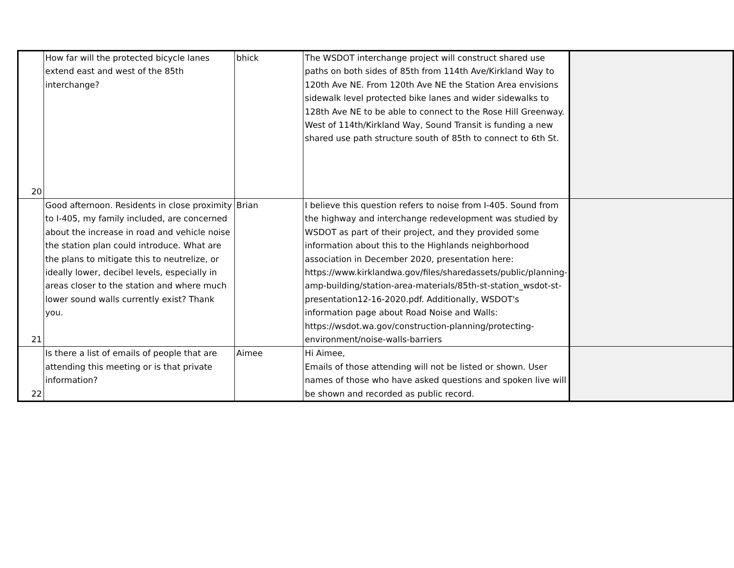| 20 | How far will the protected bicycle lanes extend east and west of the 85th interchange? | bhick | The WSDOT interchange project will construct shared use paths on both sides of 85th from 114th Ave/Kirkland Way to 120th Ave NE. From 120th Ave NE the Station Area envisions sidewalk level protected bike lanes and wider sidewalks to 128th Ave NE to be able to connect to the Rose Hill Greenway. West of 114th/Kirkland Way, Sound Transit is funding a new shared use path structure south of 85th to connect to 6th St. | |
| 21 | Good afternoon. Residents in close proximity to I-405, my family included, are concerned about the increase in road and vehicle noise the station plan could introduce. What are the plans to mitigate this to neutrelize, or ideally lower, decibel levels, especially in areas closer to the station and where much lower sound walls currently exist? Thank you. | Brian | I believe this question refers to noise from I-405. Sound from the highway and interchange redevelopment was studied by WSDOT as part of their project, and they provided some information about this to the Highlands neighborhood association in December 2020, presentation here: https://www.kirklandwa.gov/files/sharedassets/public/planning-amp-building/station-area-materials/85th-st-station_wsdot-st-presentation12-16-2020.pdf. Additionally, WSDOT's information page about Road Noise and Walls: https://wsdot.wa.gov/construction-planning/protecting-environment/noise-walls-barriers | |
| 22 | Is there a list of emails of people that are attending this meeting or is that private information? | Aimee | Hi Aimee, Emails of those attending will not be listed or shown. User names of those who have asked questions and spoken live will be shown and recorded as public record. | |